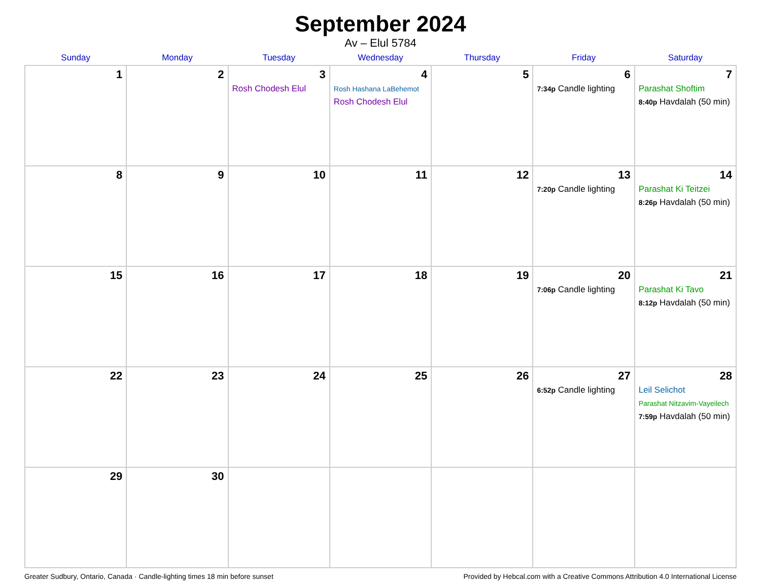September 2024
Av – Elul 5784
| Sunday | Monday | Tuesday | Wednesday | Thursday | Friday | Saturday |
| --- | --- | --- | --- | --- | --- | --- |
| 1 | 2 | 3 Rosh Chodesh Elul | 4 Rosh Hashana LaBehemot Rosh Chodesh Elul | 5 | 6 7:34p Candle lighting | 7 Parashat Shoftim 8:40p Havdalah (50 min) |
| 8 | 9 | 10 | 11 | 12 | 13 7:20p Candle lighting | 14 Parashat Ki Teitzei 8:26p Havdalah (50 min) |
| 15 | 16 | 17 | 18 | 19 | 20 7:06p Candle lighting | 21 Parashat Ki Tavo 8:12p Havdalah (50 min) |
| 22 | 23 | 24 | 25 | 26 | 27 6:52p Candle lighting | 28 Leil Selichot Parashat Nitzavim-Vayeilech 7:59p Havdalah (50 min) |
| 29 | 30 | | | | | |
Greater Sudbury, Ontario, Canada · Candle-lighting times 18 min before sunset Provided by Hebcal.com with a Creative Commons Attribution 4.0 International License